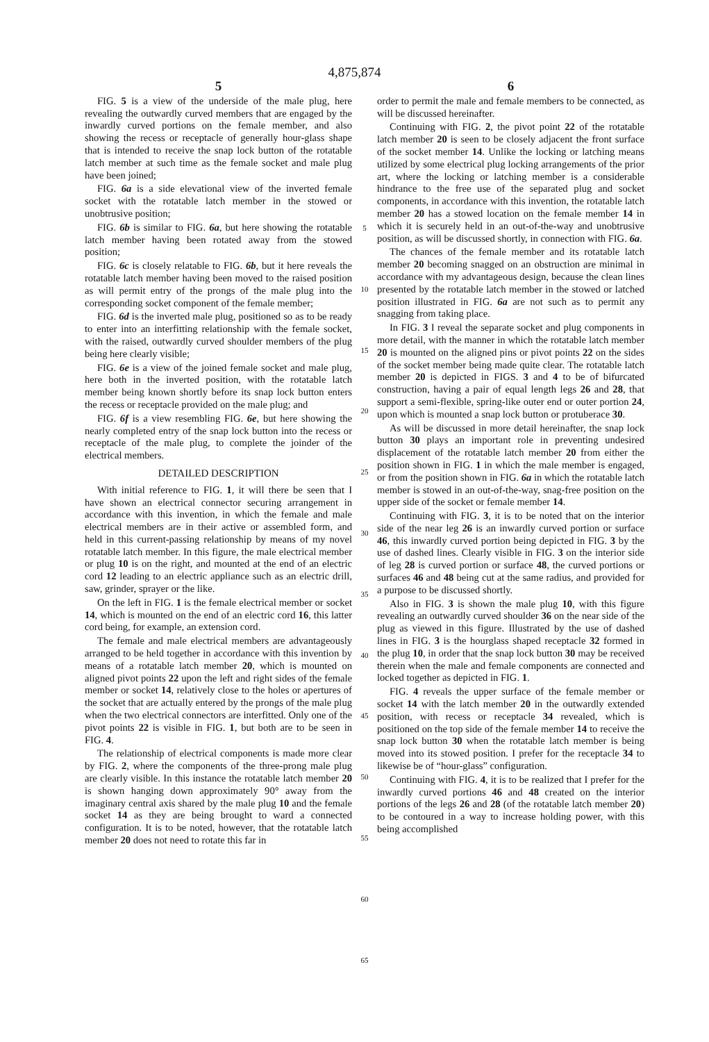4,875,874
5
FIG. 5 is a view of the underside of the male plug, here revealing the outwardly curved members that are engaged by the inwardly curved portions on the female member, and also showing the recess or receptacle of generally hour-glass shape that is intended to receive the snap lock button of the rotatable latch member at such time as the female socket and male plug have been joined;
FIG. 6a is a side elevational view of the inverted female socket with the rotatable latch member in the stowed or unobtrusive position;
FIG. 6b is similar to FIG. 6a, but here showing the rotatable latch member having been rotated away from the stowed position;
FIG. 6c is closely relatable to FIG. 6b, but it here reveals the rotatable latch member having been moved to the raised position as will permit entry of the prongs of the male plug into the corresponding socket component of the female member;
FIG. 6d is the inverted male plug, positioned so as to be ready to enter into an interfitting relationship with the female socket, with the raised, outwardly curved shoulder members of the plug being here clearly visible;
FIG. 6e is a view of the joined female socket and male plug, here both in the inverted position, with the rotatable latch member being known shortly before its snap lock button enters the recess or receptacle provided on the male plug; and
FIG. 6f is a view resembling FIG. 6e, but here showing the nearly completed entry of the snap lock button into the recess or receptacle of the male plug, to complete the joinder of the electrical members.
DETAILED DESCRIPTION
With initial reference to FIG. 1, it will there be seen that I have shown an electrical connector securing arrangement in accordance with this invention, in which the female and male electrical members are in their active or assembled form, and held in this current-passing relationship by means of my novel rotatable latch member. In this figure, the male electrical member or plug 10 is on the right, and mounted at the end of an electric cord 12 leading to an electric appliance such as an electric drill, saw, grinder, sprayer or the like.
On the left in FIG. 1 is the female electrical member or socket 14, which is mounted on the end of an electric cord 16, this latter cord being, for example, an extension cord.
The female and male electrical members are advantageously arranged to be held together in accordance with this invention by means of a rotatable latch member 20, which is mounted on aligned pivot points 22 upon the left and right sides of the female member or socket 14, relatively close to the holes or apertures of the socket that are actually entered by the prongs of the male plug when the two electrical connectors are interfitted. Only one of the pivot points 22 is visible in FIG. 1, but both are to be seen in FIG. 4.
The relationship of electrical components is made more clear by FIG. 2, where the components of the three-prong male plug are clearly visible. In this instance the rotatable latch member 20 is shown hanging down approximately 90° away from the imaginary central axis shared by the male plug 10 and the female socket 14 as they are being brought to ward a connected configuration. It is to be noted, however, that the rotatable latch member 20 does not need to rotate this far in
5
10
15
20
25
30
35
40
45
50
55
60
65
6
order to permit the male and female members to be connected, as will be discussed hereinafter.
Continuing with FIG. 2, the pivot point 22 of the rotatable latch member 20 is seen to be closely adjacent the front surface of the socket member 14. Unlike the locking or latching means utilized by some electrical plug locking arrangements of the prior art, where the locking or latching member is a considerable hindrance to the free use of the separated plug and socket components, in accordance with this invention, the rotatable latch member 20 has a stowed location on the female member 14 in which it is securely held in an out-of-the-way and unobtrusive position, as will be discussed shortly, in connection with FIG. 6a.
The chances of the female member and its rotatable latch member 20 becoming snagged on an obstruction are minimal in accordance with my advantageous design, because the clean lines presented by the rotatable latch member in the stowed or latched position illustrated in FIG. 6a are not such as to permit any snagging from taking place.
In FIG. 3 I reveal the separate socket and plug components in more detail, with the manner in which the rotatable latch member 20 is mounted on the aligned pins or pivot points 22 on the sides of the socket member being made quite clear. The rotatable latch member 20 is depicted in FIGS. 3 and 4 to be of bifurcated construction, having a pair of equal length legs 26 and 28, that support a semi-flexible, spring-like outer end or outer portion 24, upon which is mounted a snap lock button or protuberace 30.
As will be discussed in more detail hereinafter, the snap lock button 30 plays an important role in preventing undesired displacement of the rotatable latch member 20 from either the position shown in FIG. 1 in which the male member is engaged, or from the position shown in FIG. 6a in which the rotatable latch member is stowed in an out-of-the-way, snag-free position on the upper side of the socket or female member 14.
Continuing with FIG. 3, it is to be noted that on the interior side of the near leg 26 is an inwardly curved portion or surface 46, this inwardly curved portion being depicted in FIG. 3 by the use of dashed lines. Clearly visible in FIG. 3 on the interior side of leg 28 is curved portion or surface 48, the curved portions or surfaces 46 and 48 being cut at the same radius, and provided for a purpose to be discussed shortly.
Also in FIG. 3 is shown the male plug 10, with this figure revealing an outwardly curved shoulder 36 on the near side of the plug as viewed in this figure. Illustrated by the use of dashed lines in FIG. 3 is the hourglass shaped receptacle 32 formed in the plug 10, in order that the snap lock button 30 may be received therein when the male and female components are connected and locked together as depicted in FIG. 1.
FIG. 4 reveals the upper surface of the female member or socket 14 with the latch member 20 in the outwardly extended position, with recess or receptacle 34 revealed, which is positioned on the top side of the female member 14 to receive the snap lock button 30 when the rotatable latch member is being moved into its stowed position. I prefer for the receptacle 34 to likewise be of “hour-glass” configuration.
Continuing with FIG. 4, it is to be realized that I prefer for the inwardly curved portions 46 and 48 created on the interior portions of the legs 26 and 28 (of the rotatable latch member 20) to be contoured in a way to increase holding power, with this being accomplished